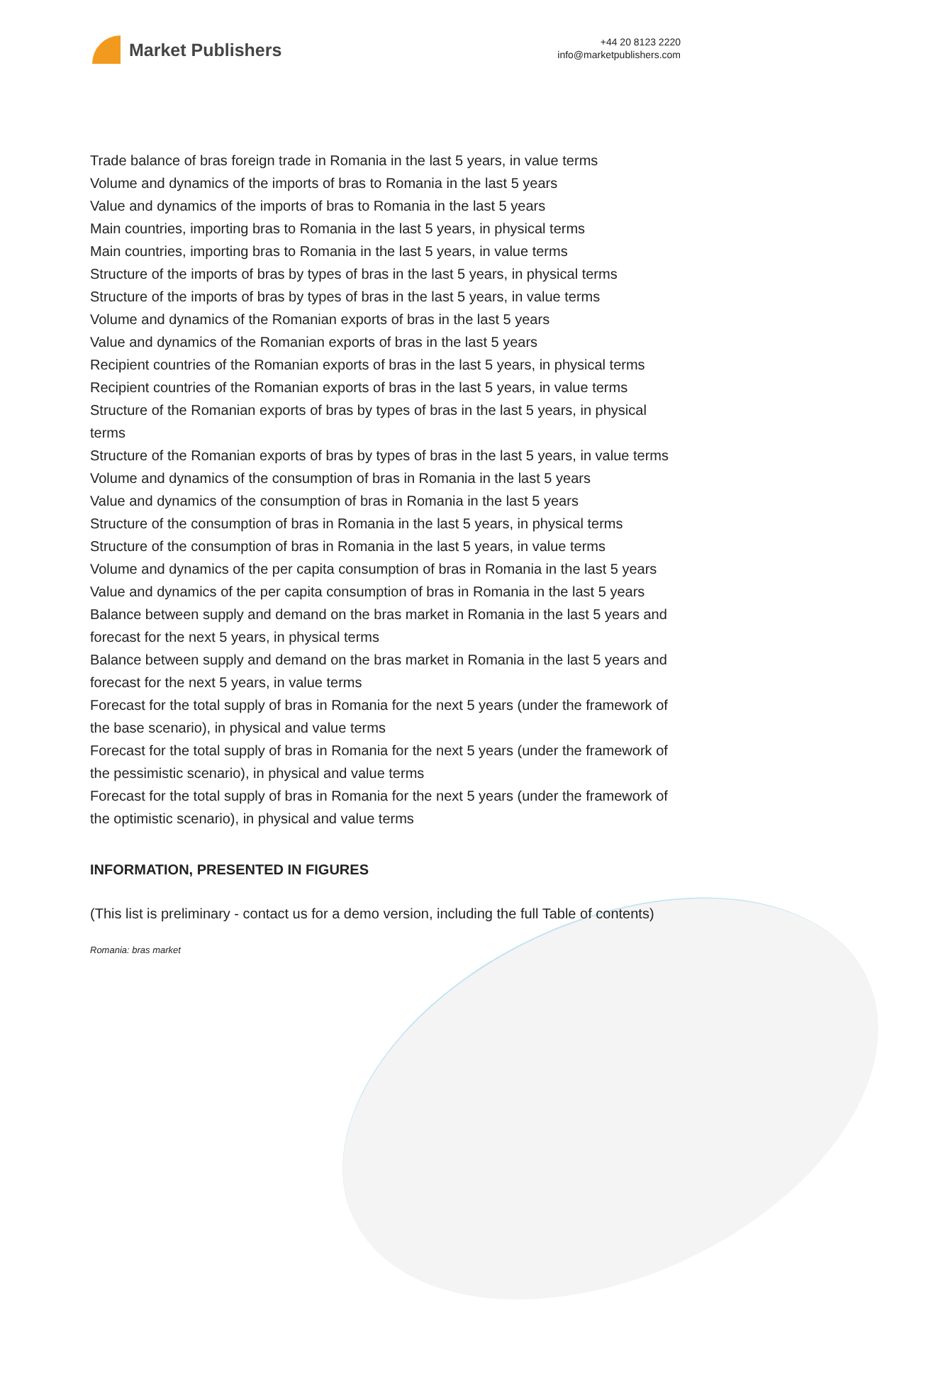Market Publishers
+44 20 8123 2220
info@marketpublishers.com
Trade balance of bras foreign trade in Romania in the last 5 years, in value terms
Volume and dynamics of the imports of bras to Romania in the last 5 years
Value and dynamics of the imports of bras to Romania in the last 5 years
Main countries, importing bras to Romania in the last 5 years, in physical terms
Main countries, importing bras to Romania in the last 5 years, in value terms
Structure of the imports of bras by types of bras in the last 5 years, in physical terms
Structure of the imports of bras by types of bras in the last 5 years, in value terms
Volume and dynamics of the Romanian exports of bras in the last 5 years
Value and dynamics of the Romanian exports of bras in the last 5 years
Recipient countries of the Romanian exports of bras in the last 5 years, in physical terms
Recipient countries of the Romanian exports of bras in the last 5 years, in value terms
Structure of the Romanian exports of bras by types of bras in the last 5 years, in physical terms
Structure of the Romanian exports of bras by types of bras in the last 5 years, in value terms
Volume and dynamics of the consumption of bras in Romania in the last 5 years
Value and dynamics of the consumption of bras in Romania in the last 5 years
Structure of the consumption of bras in Romania in the last 5 years, in physical terms
Structure of the consumption of bras in Romania in the last 5 years, in value terms
Volume and dynamics of the per capita consumption of bras in Romania in the last 5 years
Value and dynamics of the per capita consumption of bras in Romania in the last 5 years
Balance between supply and demand on the bras market in Romania in the last 5 years and forecast for the next 5 years, in physical terms
Balance between supply and demand on the bras market in Romania in the last 5 years and forecast for the next 5 years, in value terms
Forecast for the total supply of bras in Romania for the next 5 years (under the framework of the base scenario), in physical and value terms
Forecast for the total supply of bras in Romania for the next 5 years (under the framework of the pessimistic scenario), in physical and value terms
Forecast for the total supply of bras in Romania for the next 5 years (under the framework of the optimistic scenario), in physical and value terms
INFORMATION, PRESENTED IN FIGURES
(This list is preliminary - contact us for a demo version, including the full Table of contents)
Romania: bras market